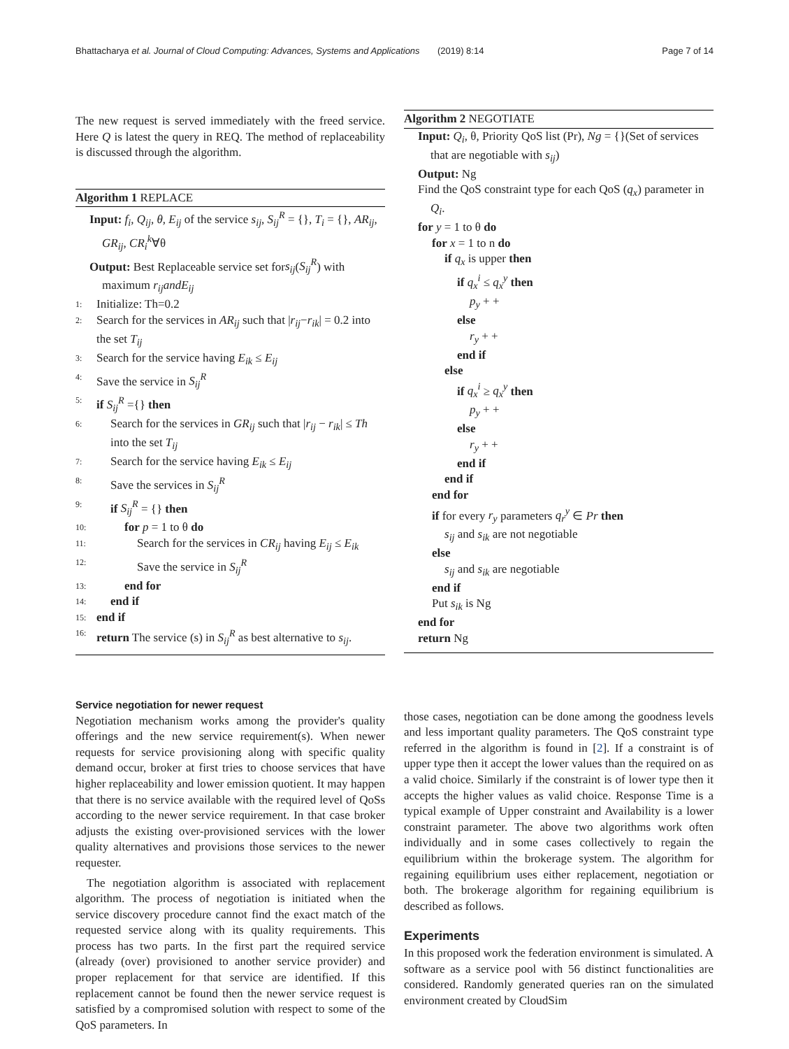Bhattacharya et al. Journal of Cloud Computing: Advances, Systems and Applications (2019) 8:14 Page 7 of 14
The new request is served immediately with the freed service. Here Q is latest the query in REQ. The method of replaceability is discussed through the algorithm.
Algorithm 1 REPLACE
Input: f<sub>i</sub>, Q<sub>ij</sub>, θ, E<sub>ij</sub> of the service s<sub>ij</sub>, S<sub>ij</sub><sup>R</sup> = {}, T<sub>i</sub> = {}, AR<sub>ij</sub>, GR<sub>ij</sub>, CR<sub>i</sub><sup>k</sup>∀θ
Output: Best Replaceable service set fors<sub>ij</sub>(S<sub>ij</sub><sup>R</sup>) with maximum r<sub>ij</sub>andE<sub>ij</sub>
1: Initialize: Th=0.2
2: Search for the services in AR<sub>ij</sub> such that |r<sub>ij</sub>−r<sub>ik</sub>| = 0.2 into the set T<sub>ij</sub>
3: Search for the service having E<sub>ik</sub> ≤ E<sub>ij</sub>
4: Save the service in S<sub>ij</sub><sup>R</sup>
5: if S<sub>ij</sub><sup>R</sup> ={} then
6: Search for the services in GR<sub>ij</sub> such that |r<sub>ij</sub> − r<sub>ik</sub>| ≤ Th into the set T<sub>ij</sub>
7: Search for the service having E<sub>ik</sub> ≤ E<sub>ij</sub>
8: Save the services in S<sub>ij</sub><sup>R</sup>
9: if S<sub>ij</sub><sup>R</sup> = {} then
10: for p = 1 to θ do
11: Search for the services in CR<sub>ij</sub> having E<sub>ij</sub> ≤ E<sub>ik</sub>
12: Save the service in S<sub>ij</sub><sup>R</sup>
13: end for
14: end if
15: end if
16: return The service (s) in S<sub>ij</sub><sup>R</sup> as best alternative to s<sub>ij</sub>.
Service negotiation for newer request
Negotiation mechanism works among the provider's quality offerings and the new service requirement(s). When newer requests for service provisioning along with specific quality demand occur, broker at first tries to choose services that have higher replaceability and lower emission quotient. It may happen that there is no service available with the required level of QoSs according to the newer service requirement. In that case broker adjusts the existing over-provisioned services with the lower quality alternatives and provisions those services to the newer requester.
The negotiation algorithm is associated with replacement algorithm. The process of negotiation is initiated when the service discovery procedure cannot find the exact match of the requested service along with its quality requirements. This process has two parts. In the first part the required service (already (over) provisioned to another service provider) and proper replacement for that service are identified. If this replacement cannot be found then the newer service request is satisfied by a compromised solution with respect to some of the QoS parameters. In
Algorithm 2 NEGOTIATE
Input: Q<sub>i</sub>, θ, Priority QoS list (Pr), Ng = {}(Set of services that are negotiable with s<sub>ij</sub>)
Output: Ng
Find the QoS constraint type for each QoS (q<sub>x</sub>) parameter in Q<sub>i</sub>.
for y = 1 to θ do
for x = 1 to n do
if q<sub>x</sub> is upper then
if q<sub>x</sub><sup>i</sup> ≤ q<sub>x</sub><sup>y</sup> then
p<sub>y</sub> + +
else
r<sub>y</sub> + +
end if
else
if q<sub>x</sub><sup>i</sup> ≥ q<sub>x</sub><sup>y</sup> then
p<sub>y</sub> + +
else
r<sub>y</sub> + +
end if
end if
end for
if for every r<sub>y</sub> parameters q<sub>r</sub><sup>y</sup> ∈ Pr then
s<sub>ij</sub> and s<sub>ik</sub> are not negotiable
else
s<sub>ij</sub> and s<sub>ik</sub> are negotiable
end if
Put s<sub>ik</sub> is Ng
end for
return Ng
those cases, negotiation can be done among the goodness levels and less important quality parameters. The QoS constraint type referred in the algorithm is found in [2]. If a constraint is of upper type then it accept the lower values than the required on as a valid choice. Similarly if the constraint is of lower type then it accepts the higher values as valid choice. Response Time is a typical example of Upper constraint and Availability is a lower constraint parameter. The above two algorithms work often individually and in some cases collectively to regain the equilibrium within the brokerage system. The algorithm for regaining equilibrium uses either replacement, negotiation or both. The brokerage algorithm for regaining equilibrium is described as follows.
Experiments
In this proposed work the federation environment is simulated. A software as a service pool with 56 distinct functionalities are considered. Randomly generated queries ran on the simulated environment created by CloudSim